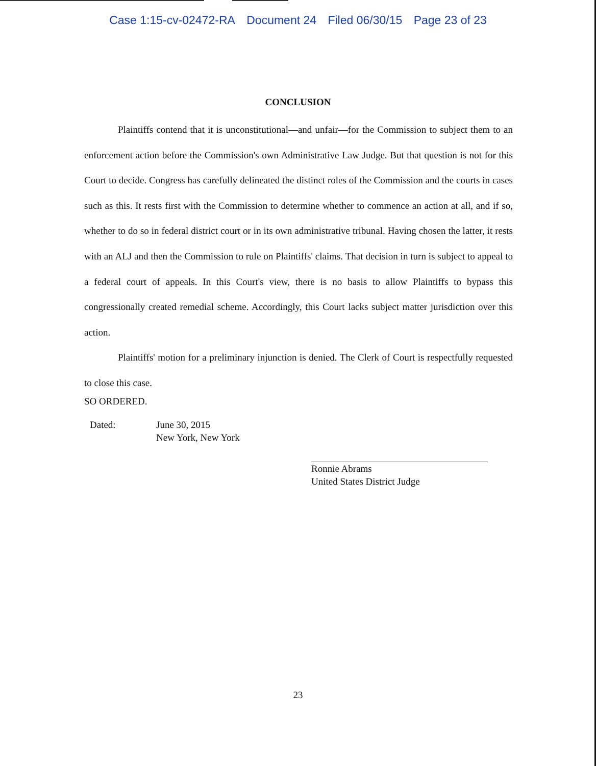Case 1:15-cv-02472-RA Document 24 Filed 06/30/15 Page 23 of 23
CONCLUSION
Plaintiffs contend that it is unconstitutional—and unfair—for the Commission to subject them to an enforcement action before the Commission's own Administrative Law Judge. But that question is not for this Court to decide. Congress has carefully delineated the distinct roles of the Commission and the courts in cases such as this. It rests first with the Commission to determine whether to commence an action at all, and if so, whether to do so in federal district court or in its own administrative tribunal. Having chosen the latter, it rests with an ALJ and then the Commission to rule on Plaintiffs' claims. That decision in turn is subject to appeal to a federal court of appeals. In this Court's view, there is no basis to allow Plaintiffs to bypass this congressionally created remedial scheme. Accordingly, this Court lacks subject matter jurisdiction over this action.
Plaintiffs' motion for a preliminary injunction is denied. The Clerk of Court is respectfully requested to close this case.
SO ORDERED.
Dated: June 30, 2015
New York, New York
Ronnie Abrams
United States District Judge
23